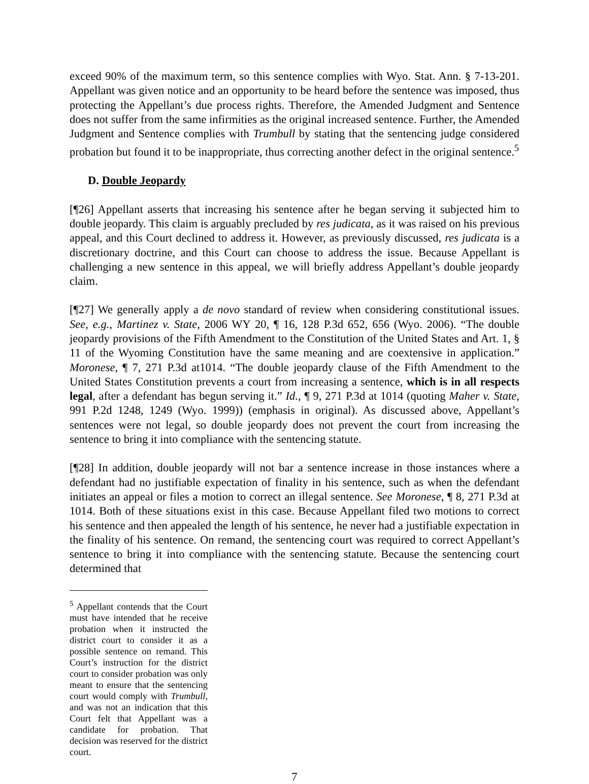exceed 90% of the maximum term, so this sentence complies with Wyo. Stat. Ann. § 7-13-201. Appellant was given notice and an opportunity to be heard before the sentence was imposed, thus protecting the Appellant’s due process rights. Therefore, the Amended Judgment and Sentence does not suffer from the same infirmities as the original increased sentence. Further, the Amended Judgment and Sentence complies with Trumbull by stating that the sentencing judge considered probation but found it to be inappropriate, thus correcting another defect in the original sentence.<sup>5</sup>
D. Double Jeopardy
[¶26] Appellant asserts that increasing his sentence after he began serving it subjected him to double jeopardy. This claim is arguably precluded by res judicata, as it was raised on his previous appeal, and this Court declined to address it. However, as previously discussed, res judicata is a discretionary doctrine, and this Court can choose to address the issue. Because Appellant is challenging a new sentence in this appeal, we will briefly address Appellant’s double jeopardy claim.
[¶27] We generally apply a de novo standard of review when considering constitutional issues. See, e.g., Martinez v. State, 2006 WY 20, ¶ 16, 128 P.3d 652, 656 (Wyo. 2006). “The double jeopardy provisions of the Fifth Amendment to the Constitution of the United States and Art. 1, § 11 of the Wyoming Constitution have the same meaning and are coextensive in application.” Moronese, ¶ 7, 271 P.3d at1014. “The double jeopardy clause of the Fifth Amendment to the United States Constitution prevents a court from increasing a sentence, which is in all respects legal, after a defendant has begun serving it.” Id., ¶ 9, 271 P.3d at 1014 (quoting Maher v. State, 991 P.2d 1248, 1249 (Wyo. 1999)) (emphasis in original). As discussed above, Appellant’s sentences were not legal, so double jeopardy does not prevent the court from increasing the sentence to bring it into compliance with the sentencing statute.
[¶28] In addition, double jeopardy will not bar a sentence increase in those instances where a defendant had no justifiable expectation of finality in his sentence, such as when the defendant initiates an appeal or files a motion to correct an illegal sentence. See Moronese, ¶ 8, 271 P.3d at 1014. Both of these situations exist in this case. Because Appellant filed two motions to correct his sentence and then appealed the length of his sentence, he never had a justifiable expectation in the finality of his sentence. On remand, the sentencing court was required to correct Appellant’s sentence to bring it into compliance with the sentencing statute. Because the sentencing court determined that
<sup>5</sup> Appellant contends that the Court must have intended that he receive probation when it instructed the district court to consider it as a possible sentence on remand. This Court’s instruction for the district court to consider probation was only meant to ensure that the sentencing court would comply with Trumbull, and was not an indication that this Court felt that Appellant was a candidate for probation. That decision was reserved for the district court.
7